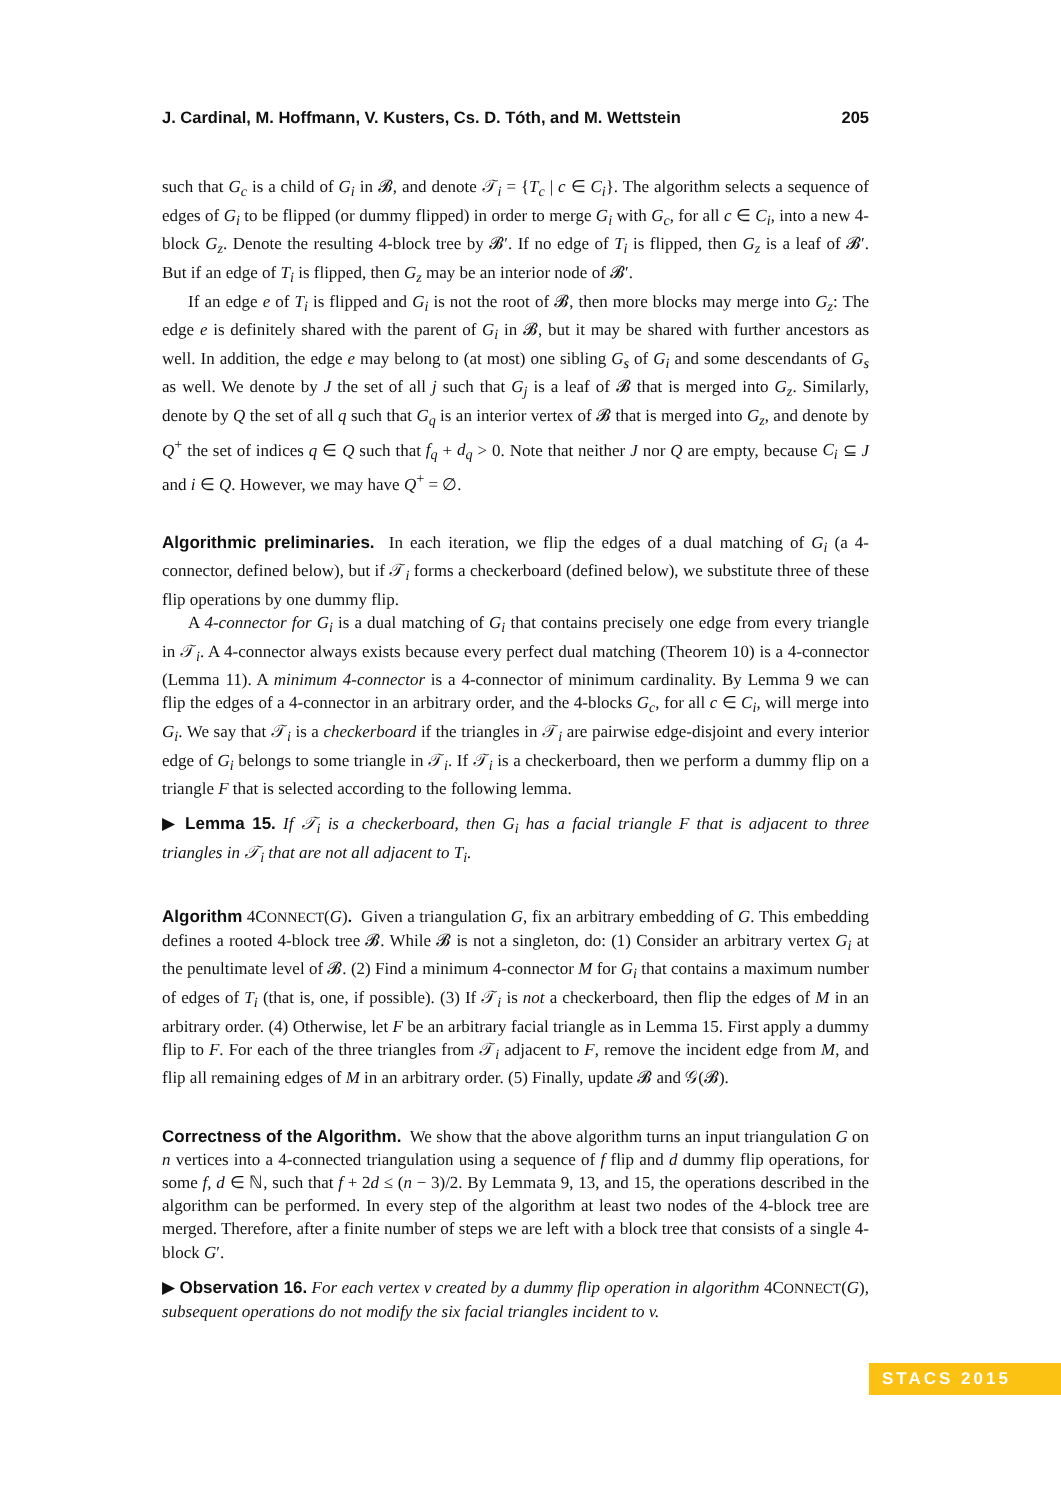J. Cardinal, M. Hoffmann, V. Kusters, Cs. D. Tóth, and M. Wettstein 205
such that G<sub>c</sub> is a child of G<sub>i</sub> in 𝓑, and denote 𝒯<sub>i</sub> = {T<sub>c</sub> | c ∈ C<sub>i</sub>}. The algorithm selects a sequence of edges of G<sub>i</sub> to be flipped (or dummy flipped) in order to merge G<sub>i</sub> with G<sub>c</sub>, for all c ∈ C<sub>i</sub>, into a new 4-block G<sub>z</sub>. Denote the resulting 4-block tree by 𝓑′. If no edge of T<sub>i</sub> is flipped, then G<sub>z</sub> is a leaf of 𝓑′. But if an edge of T<sub>i</sub> is flipped, then G<sub>z</sub> may be an interior node of 𝓑′.
If an edge e of T<sub>i</sub> is flipped and G<sub>i</sub> is not the root of 𝓑, then more blocks may merge into G<sub>z</sub>: The edge e is definitely shared with the parent of G<sub>i</sub> in 𝓑, but it may be shared with further ancestors as well. In addition, the edge e may belong to (at most) one sibling G<sub>s</sub> of G<sub>i</sub> and some descendants of G<sub>s</sub> as well. We denote by J the set of all j such that G<sub>j</sub> is a leaf of 𝓑 that is merged into G<sub>z</sub>. Similarly, denote by Q the set of all q such that G<sub>q</sub> is an interior vertex of 𝓑 that is merged into G<sub>z</sub>, and denote by Q<sup>+</sup> the set of indices q ∈ Q such that f<sub>q</sub> + d<sub>q</sub> > 0. Note that neither J nor Q are empty, because C<sub>i</sub> ⊆ J and i ∈ Q. However, we may have Q<sup>+</sup> = ∅.
Algorithmic preliminaries. In each iteration, we flip the edges of a dual matching of G<sub>i</sub> (a 4-connector, defined below), but if 𝒯<sub>i</sub> forms a checkerboard (defined below), we substitute three of these flip operations by one dummy flip.
A 4-connector for G<sub>i</sub> is a dual matching of G<sub>i</sub> that contains precisely one edge from every triangle in 𝒯<sub>i</sub>. A 4-connector always exists because every perfect dual matching (Theorem 10) is a 4-connector (Lemma 11). A minimum 4-connector is a 4-connector of minimum cardinality. By Lemma 9 we can flip the edges of a 4-connector in an arbitrary order, and the 4-blocks G<sub>c</sub>, for all c ∈ C<sub>i</sub>, will merge into G<sub>i</sub>. We say that 𝒯<sub>i</sub> is a checkerboard if the triangles in 𝒯<sub>i</sub> are pairwise edge-disjoint and every interior edge of G<sub>i</sub> belongs to some triangle in 𝒯<sub>i</sub>. If 𝒯<sub>i</sub> is a checkerboard, then we perform a dummy flip on a triangle F that is selected according to the following lemma.
▶ Lemma 15. If 𝒯<sub>i</sub> is a checkerboard, then G<sub>i</sub> has a facial triangle F that is adjacent to three triangles in 𝒯<sub>i</sub> that are not all adjacent to T<sub>i</sub>.
Algorithm 4CONNECT(G). Given a triangulation G, fix an arbitrary embedding of G. This embedding defines a rooted 4-block tree 𝓑. While 𝓑 is not a singleton, do: (1) Consider an arbitrary vertex G<sub>i</sub> at the penultimate level of 𝓑. (2) Find a minimum 4-connector M for G<sub>i</sub> that contains a maximum number of edges of T<sub>i</sub> (that is, one, if possible). (3) If 𝒯<sub>i</sub> is not a checkerboard, then flip the edges of M in an arbitrary order. (4) Otherwise, let F be an arbitrary facial triangle as in Lemma 15. First apply a dummy flip to F. For each of the three triangles from 𝒯<sub>i</sub> adjacent to F, remove the incident edge from M, and flip all remaining edges of M in an arbitrary order. (5) Finally, update 𝓑 and 𝒢(𝓑).
Correctness of the Algorithm. We show that the above algorithm turns an input triangulation G on n vertices into a 4-connected triangulation using a sequence of f flip and d dummy flip operations, for some f, d ∈ ℕ, such that f + 2d ≤ (n − 3)/2. By Lemmata 9, 13, and 15, the operations described in the algorithm can be performed. In every step of the algorithm at least two nodes of the 4-block tree are merged. Therefore, after a finite number of steps we are left with a block tree that consists of a single 4-block G′.
▶ Observation 16. For each vertex v created by a dummy flip operation in algorithm 4CONNECT(G), subsequent operations do not modify the six facial triangles incident to v.
STACS 2015